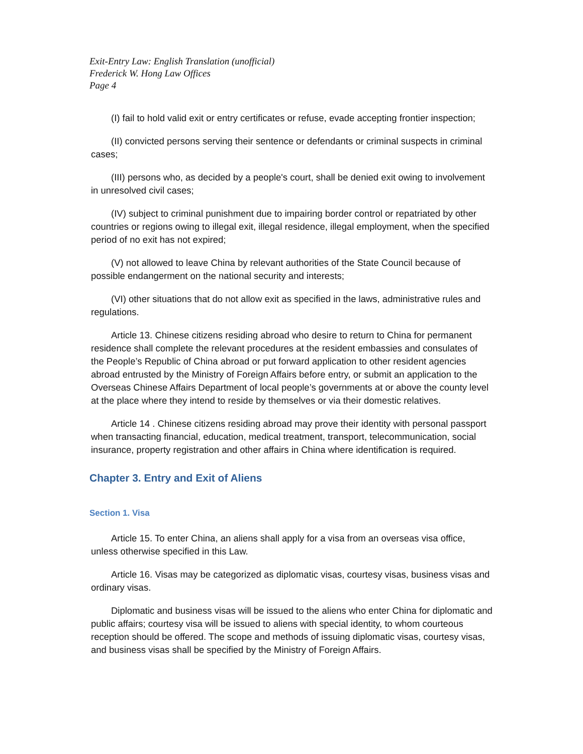Exit-Entry Law: English Translation (unofficial)
Frederick W. Hong Law Offices
Page 4
(I) fail to hold valid exit or entry certificates or refuse, evade accepting frontier inspection;
(II) convicted persons serving their sentence or defendants or criminal suspects in criminal cases;
(III) persons who, as decided by a people's court, shall be denied exit owing to involvement in unresolved civil cases;
(IV) subject to criminal punishment due to impairing border control or repatriated by other countries or regions owing to illegal exit, illegal residence, illegal employment, when the specified period of no exit has not expired;
(V) not allowed to leave China by relevant authorities of the State Council because of possible endangerment on the national security and interests;
(VI) other situations that do not allow exit as specified in the laws, administrative rules and regulations.
Article 13. Chinese citizens residing abroad who desire to return to China for permanent residence shall complete the relevant procedures at the resident embassies and consulates of the People’s Republic of China abroad or put forward application to other resident agencies abroad entrusted by the Ministry of Foreign Affairs before entry, or submit an application to the Overseas Chinese Affairs Department of local people’s governments at or above the county level at the place where they intend to reside by themselves or via their domestic relatives.
Article 14 . Chinese citizens residing abroad may prove their identity with personal passport when transacting financial, education, medical treatment, transport, telecommunication, social insurance, property registration and other affairs in China where identification is required.
Chapter 3. Entry and Exit of Aliens
Section 1. Visa
Article 15. To enter China, an aliens shall apply for a visa from an overseas visa office, unless otherwise specified in this Law.
Article 16. Visas may be categorized as diplomatic visas, courtesy visas, business visas and ordinary visas.
Diplomatic and business visas will be issued to the aliens who enter China for diplomatic and public affairs; courtesy visa will be issued to aliens with special identity, to whom courteous reception should be offered. The scope and methods of issuing diplomatic visas, courtesy visas, and business visas shall be specified by the Ministry of Foreign Affairs.